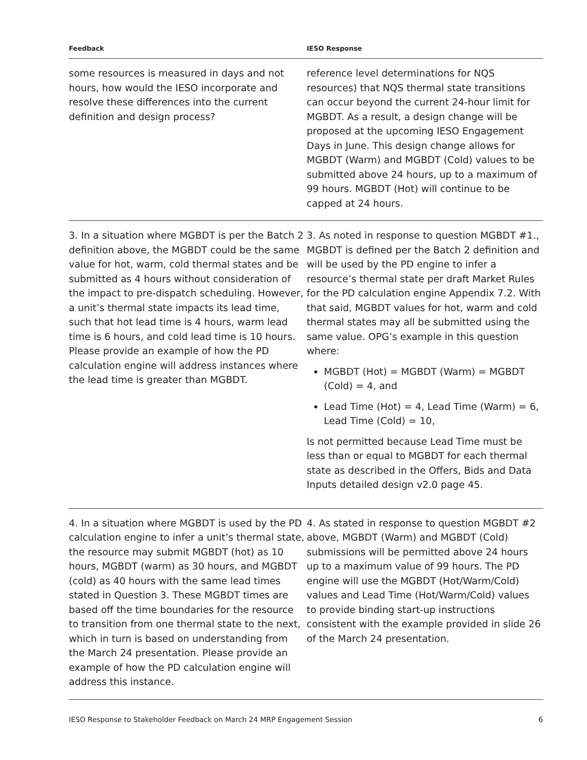| Feedback | IESO Response |
| --- | --- |
| some resources is measured in days and not hours, how would the IESO incorporate and resolve these differences into the current definition and design process? | reference level determinations for NQS resources) that NQS thermal state transitions can occur beyond the current 24-hour limit for MGBDT. As a result, a design change will be proposed at the upcoming IESO Engagement Days in June. This design change allows for MGBDT (Warm) and MGBDT (Cold) values to be submitted above 24 hours, up to a maximum of 99 hours. MGBDT (Hot) will continue to be capped at 24 hours. |
| 3. In a situation where MGBDT is per the Batch 2 definition above, the MGBDT could be the same value for hot, warm, cold thermal states and be submitted as 4 hours without consideration of the impact to pre-dispatch scheduling. However, a unit’s thermal state impacts its lead time, such that hot lead time is 4 hours, warm lead time is 6 hours, and cold lead time is 10 hours. Please provide an example of how the PD calculation engine will address instances where the lead time is greater than MGBDT. | 3. As noted in response to question MGBDT #1., MGBDT is defined per the Batch 2 definition and will be used by the PD engine to infer a resource’s thermal state per draft Market Rules for the PD calculation engine Appendix 7.2. With that said, MGBDT values for hot, warm and cold thermal states may all be submitted using the same value. OPG’s example in this question where: MGBDT (Hot) = MGBDT (Warm) = MGBDT (Cold) = 4, and Lead Time (Hot) = 4, Lead Time (Warm) = 6, Lead Time (Cold) = 10, Is not permitted because Lead Time must be less than or equal to MGBDT for each thermal state as described in the Offers, Bids and Data Inputs detailed design v2.0 page 45. |
| 4. In a situation where MGBDT is used by the PD calculation engine to infer a unit’s thermal state, the resource may submit MGBDT (hot) as 10 hours, MGBDT (warm) as 30 hours, and MGBDT (cold) as 40 hours with the same lead times stated in Question 3. These MGBDT times are based off the time boundaries for the resource to transition from one thermal state to the next, which in turn is based on understanding from the March 24 presentation. Please provide an example of how the PD calculation engine will address this instance. | 4. As stated in response to question MGBDT #2 above, MGBDT (Warm) and MGBDT (Cold) submissions will be permitted above 24 hours up to a maximum value of 99 hours. The PD engine will use the MGBDT (Hot/Warm/Cold) values and Lead Time (Hot/Warm/Cold) values to provide binding start-up instructions consistent with the example provided in slide 26 of the March 24 presentation. |
IESO Response to Stakeholder Feedback on March 24 MRP Engagement Session 6